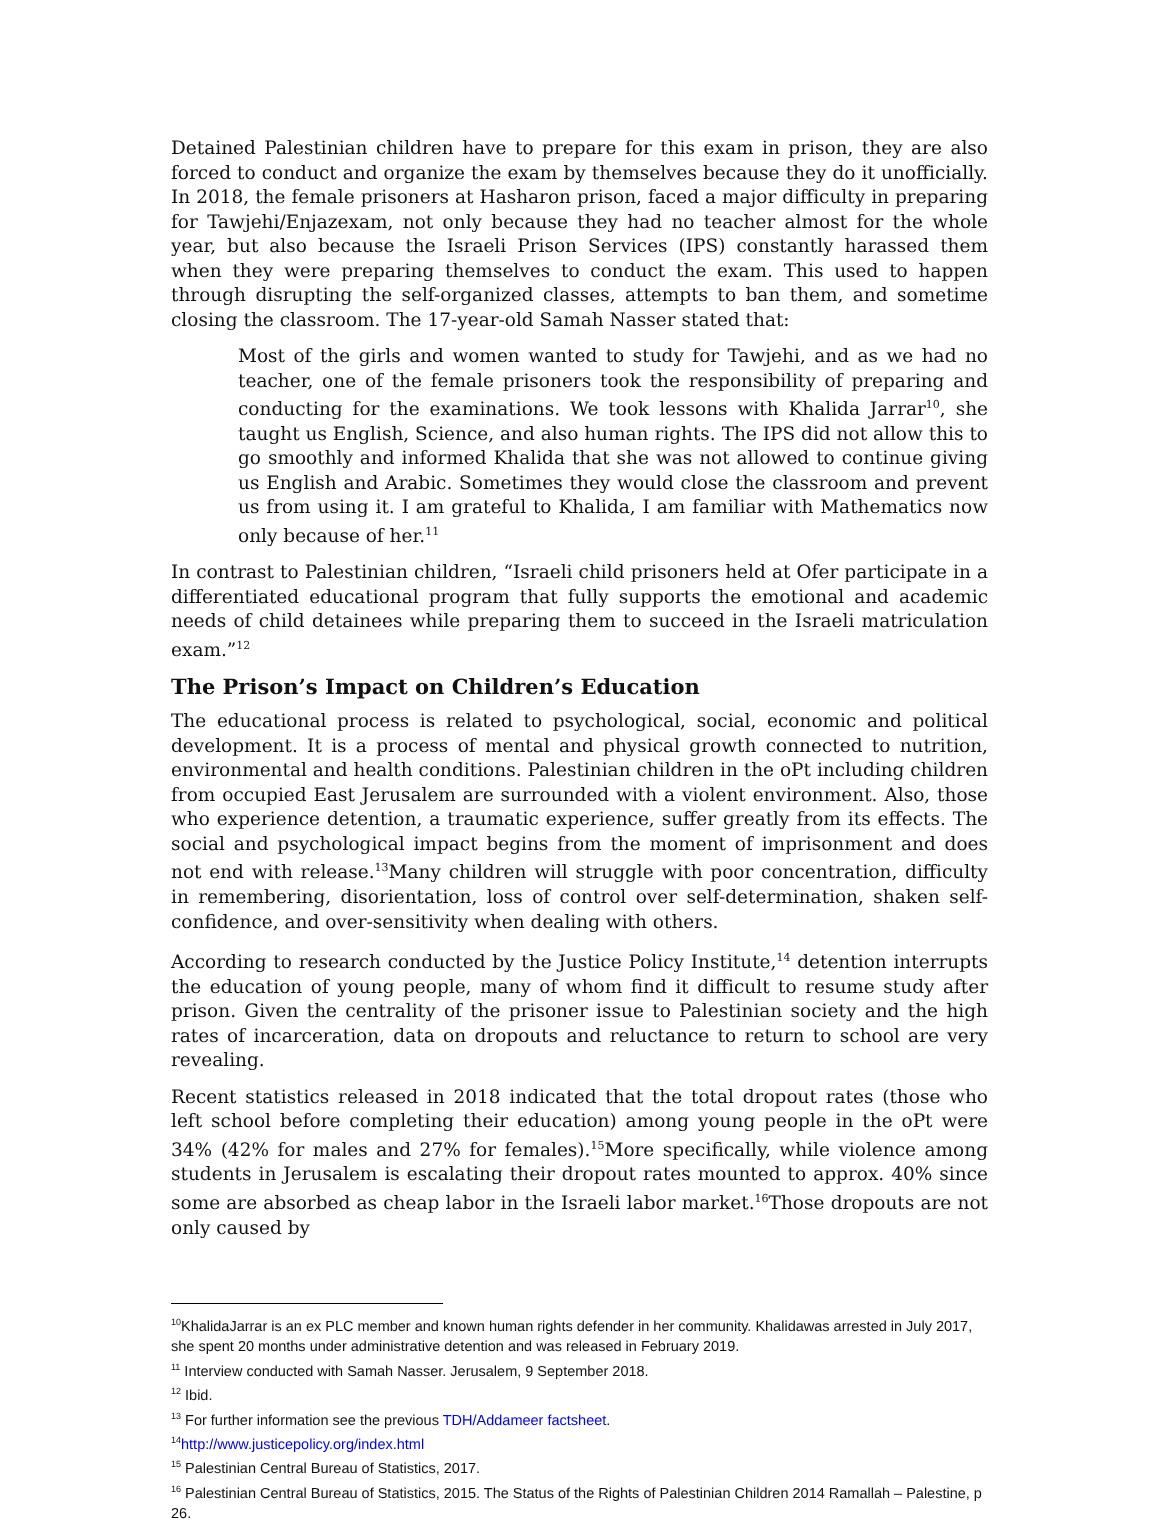Detained Palestinian children have to prepare for this exam in prison, they are also forced to conduct and organize the exam by themselves because they do it unofficially. In 2018, the female prisoners at Hasharon prison, faced a major difficulty in preparing for Tawjehi/Enjazexam, not only because they had no teacher almost for the whole year, but also because the Israeli Prison Services (IPS) constantly harassed them when they were preparing themselves to conduct the exam. This used to happen through disrupting the self-organized classes, attempts to ban them, and sometime closing the classroom. The 17-year-old Samah Nasser stated that:
Most of the girls and women wanted to study for Tawjehi, and as we had no teacher, one of the female prisoners took the responsibility of preparing and conducting for the examinations. We took lessons with Khalida Jarrar<sup>10</sup>, she taught us English, Science, and also human rights. The IPS did not allow this to go smoothly and informed Khalida that she was not allowed to continue giving us English and Arabic. Sometimes they would close the classroom and prevent us from using it. I am grateful to Khalida, I am familiar with Mathematics now only because of her.<sup>11</sup>
In contrast to Palestinian children, “Israeli child prisoners held at Ofer participate in a differentiated educational program that fully supports the emotional and academic needs of child detainees while preparing them to succeed in the Israeli matriculation exam.”<sup>12</sup>
The Prison’s Impact on Children’s Education
The educational process is related to psychological, social, economic and political development. It is a process of mental and physical growth connected to nutrition, environmental and health conditions. Palestinian children in the oPt including children from occupied East Jerusalem are surrounded with a violent environment. Also, those who experience detention, a traumatic experience, suffer greatly from its effects. The social and psychological impact begins from the moment of imprisonment and does not end with release.<sup>13</sup>Many children will struggle with poor concentration, difficulty in remembering, disorientation, loss of control over self-determination, shaken self-confidence, and over-sensitivity when dealing with others.
According to research conducted by the Justice Policy Institute,<sup>14</sup> detention interrupts the education of young people, many of whom find it difficult to resume study after prison. Given the centrality of the prisoner issue to Palestinian society and the high rates of incarceration, data on dropouts and reluctance to return to school are very revealing.
Recent statistics released in 2018 indicated that the total dropout rates (those who left school before completing their education) among young people in the oPt were 34% (42% for males and 27% for females).<sup>15</sup>More specifically, while violence among students in Jerusalem is escalating their dropout rates mounted to approx. 40% since some are absorbed as cheap labor in the Israeli labor market.<sup>16</sup>Those dropouts are not only caused by
<sup>10</sup> KhalidaJarrar is an ex PLC member and known human rights defender in her community. Khalidawas arrested in July 2017, she spent 20 months under administrative detention and was released in February 2019.
<sup>11</sup> Interview conducted with Samah Nasser. Jerusalem, 9 September 2018.
<sup>12</sup> Ibid.
<sup>13</sup> For further information see the previous TDH/Addameer factsheet.
<sup>14</sup> http://www.justicepolicy.org/index.html
<sup>15</sup> Palestinian Central Bureau of Statistics, 2017.
<sup>16</sup> Palestinian Central Bureau of Statistics, 2015. The Status of the Rights of Palestinian Children 2014 Ramallah – Palestine, p 26.